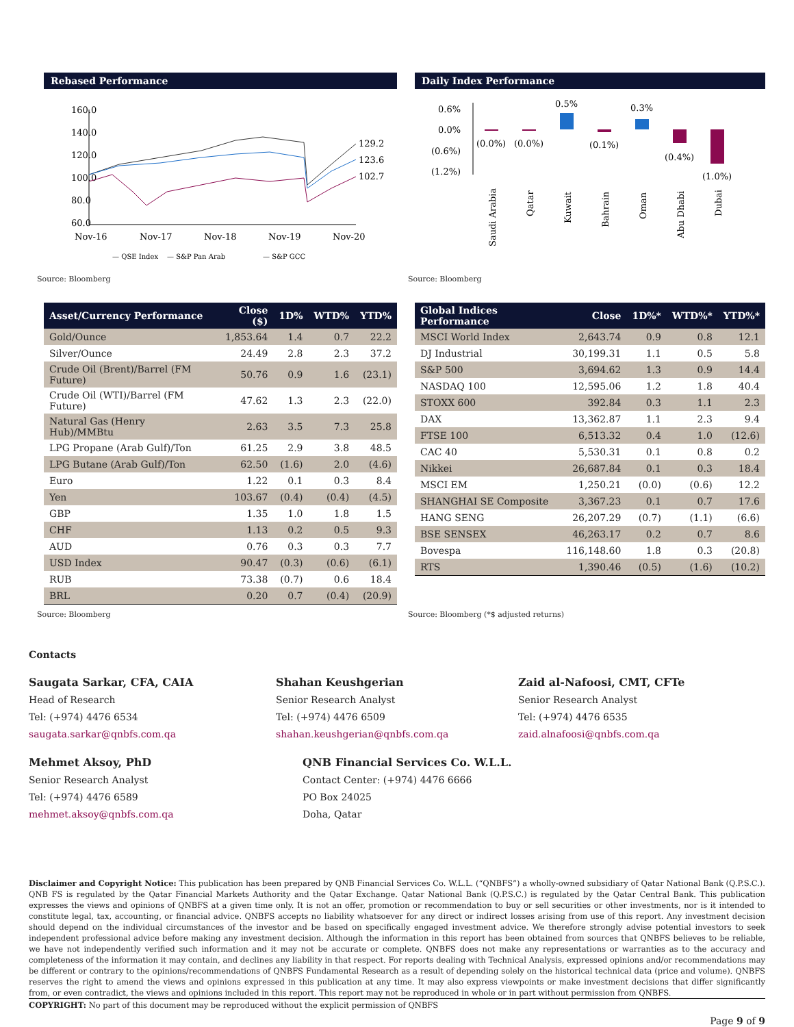Rebased Performance
160.0
140.0
120.0
100.0
80.0
60.0
Nov-16
Nov-17
Nov-18
Nov-19
Nov-20
129.2
123.6
102.7
— QSE Index
— S&P Pan Arab
— S&P GCC
Daily Index Performance
0.6%
0.0%
(0.6%)
(1.2%)
(0.0%)
(0.0%)
0.5%
(0.1%)
0.3%
(0.4%)
(1.0%)
Saudi Arabia
Qatar
Kuwait
Bahrain
Oman
Abu Dhabi
Dubai
Source: Bloomberg Source: Bloomberg
| Asset/Currency Performance | Close ($) | 1D% | WTD% | YTD% |
| --- | --- | --- | --- | --- |
| Gold/Ounce | 1,853.64 | 1.4 | 0.7 | 22.2 |
| Silver/Ounce | 24.49 | 2.8 | 2.3 | 37.2 |
| Crude Oil (Brent)/Barrel (FM Future) | 50.76 | 0.9 | 1.6 | (23.1) |
| Crude Oil (WTI)/Barrel (FM Future) | 47.62 | 1.3 | 2.3 | (22.0) |
| Natural Gas (Henry Hub)/MMBtu | 2.63 | 3.5 | 7.3 | 25.8 |
| LPG Propane (Arab Gulf)/Ton | 61.25 | 2.9 | 3.8 | 48.5 |
| LPG Butane (Arab Gulf)/Ton | 62.50 | (1.6) | 2.0 | (4.6) |
| Euro | 1.22 | 0.1 | 0.3 | 8.4 |
| Yen | 103.67 | (0.4) | (0.4) | (4.5) |
| GBP | 1.35 | 1.0 | 1.8 | 1.5 |
| CHF | 1.13 | 0.2 | 0.5 | 9.3 |
| AUD | 0.76 | 0.3 | 0.3 | 7.7 |
| USD Index | 90.47 | (0.3) | (0.6) | (6.1) |
| RUB | 73.38 | (0.7) | 0.6 | 18.4 |
| BRL | 0.20 | 0.7 | (0.4) | (20.9) |
| Global Indices Performance | Close | 1D%* | WTD%* | YTD%* |
| --- | --- | --- | --- | --- |
| MSCI World Index | 2,643.74 | 0.9 | 0.8 | 12.1 |
| DJ Industrial | 30,199.31 | 1.1 | 0.5 | 5.8 |
| S&P 500 | 3,694.62 | 1.3 | 0.9 | 14.4 |
| NASDAQ 100 | 12,595.06 | 1.2 | 1.8 | 40.4 |
| STOXX 600 | 392.84 | 0.3 | 1.1 | 2.3 |
| DAX | 13,362.87 | 1.1 | 2.3 | 9.4 |
| FTSE 100 | 6,513.32 | 0.4 | 1.0 | (12.6) |
| CAC 40 | 5,530.31 | 0.1 | 0.8 | 0.2 |
| Nikkei | 26,687.84 | 0.1 | 0.3 | 18.4 |
| MSCI EM | 1,250.21 | (0.0) | (0.6) | 12.2 |
| SHANGHAI SE Composite | 3,367.23 | 0.1 | 0.7 | 17.6 |
| HANG SENG | 26,207.29 | (0.7) | (1.1) | (6.6) |
| BSE SENSEX | 46,263.17 | 0.2 | 0.7 | 8.6 |
| Bovespa | 116,148.60 | 1.8 | 0.3 | (20.8) |
| RTS | 1,390.46 | (0.5) | (1.6) | (10.2) |
Source: Bloomberg Source: Bloomberg (*$ adjusted returns)
Contacts
Saugata Sarkar, CFA, CAIA
Head of Research
Tel: (+974) 4476 6534
saugata.sarkar@qnbfs.com.qa
Shahan Keushgerian
Senior Research Analyst
Tel: (+974) 4476 6509
shahan.keushgerian@qnbfs.com.qa
Zaid al-Nafoosi, CMT, CFTe
Senior Research Analyst
Tel: (+974) 4476 6535
zaid.alnafoosi@qnbfs.com.qa
Mehmet Aksoy, PhD
Senior Research Analyst
Tel: (+974) 4476 6589
mehmet.aksoy@qnbfs.com.qa
QNB Financial Services Co. W.L.L.
Contact Center: (+974) 4476 6666
PO Box 24025
Doha, Qatar
Disclaimer and Copyright Notice: This publication has been prepared by QNB Financial Services Co. W.L.L. (“QNBFS”) a wholly-owned subsidiary of Qatar National Bank (Q.P.S.C.). QNB FS is regulated by the Qatar Financial Markets Authority and the Qatar Exchange. Qatar National Bank (Q.P.S.C.) is regulated by the Qatar Central Bank. This publication expresses the views and opinions of QNBFS at a given time only. It is not an offer, promotion or recommendation to buy or sell securities or other investments, nor is it intended to constitute legal, tax, accounting, or financial advice. QNBFS accepts no liability whatsoever for any direct or indirect losses arising from use of this report. Any investment decision should depend on the individual circumstances of the investor and be based on specifically engaged investment advice. We therefore strongly advise potential investors to seek independent professional advice before making any investment decision. Although the information in this report has been obtained from sources that QNBFS believes to be reliable, we have not independently verified such information and it may not be accurate or complete. QNBFS does not make any representations or warranties as to the accuracy and completeness of the information it may contain, and declines any liability in that respect. For reports dealing with Technical Analysis, expressed opinions and/or recommendations may be different or contrary to the opinions/recommendations of QNBFS Fundamental Research as a result of depending solely on the historical technical data (price and volume). QNBFS reserves the right to amend the views and opinions expressed in this publication at any time. It may also express viewpoints or make investment decisions that differ significantly from, or even contradict, the views and opinions included in this report. This report may not be reproduced in whole or in part without permission from QNBFS.
COPYRIGHT: No part of this document may be reproduced without the explicit permission of QNBFS
Page 9 of 9